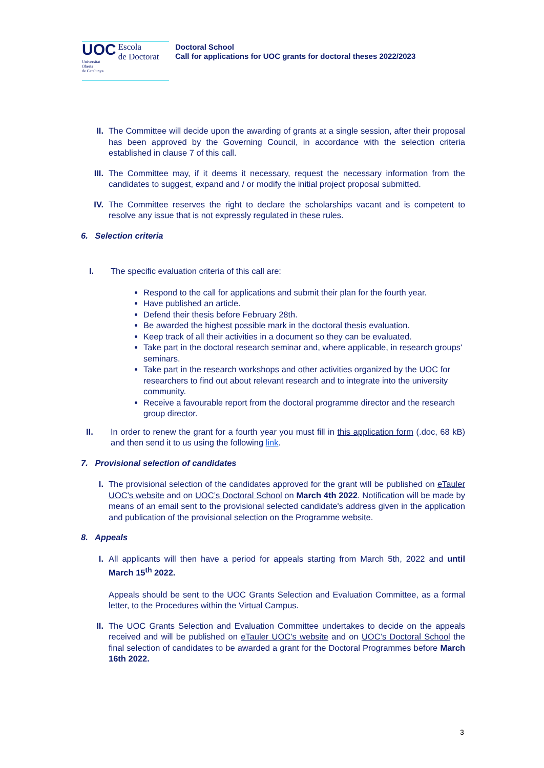UOC
Universitat
Oberta
de Catalunya
Escola
de Doctorat
Doctoral School
Call for applications for UOC grants for doctoral theses 2022/2023
II. The Committee will decide upon the awarding of grants at a single session, after their proposal has been approved by the Governing Council, in accordance with the selection criteria established in clause 7 of this call.
III. The Committee may, if it deems it necessary, request the necessary information from the candidates to suggest, expand and / or modify the initial project proposal submitted.
IV. The Committee reserves the right to declare the scholarships vacant and is competent to resolve any issue that is not expressly regulated in these rules.
6. Selection criteria
I. The specific evaluation criteria of this call are:
Respond to the call for applications and submit their plan for the fourth year.
Have published an article.
Defend their thesis before February 28th.
Be awarded the highest possible mark in the doctoral thesis evaluation.
Keep track of all their activities in a document so they can be evaluated.
Take part in the doctoral research seminar and, where applicable, in research groups' seminars.
Take part in the research workshops and other activities organized by the UOC for researchers to find out about relevant research and to integrate into the university community.
Receive a favourable report from the doctoral programme director and the research group director.
II. In order to renew the grant for a fourth year you must fill in this application form (.doc, 68 kB) and then send it to us using the following link.
7. Provisional selection of candidates
I. The provisional selection of the candidates approved for the grant will be published on eTauler UOC's website and on UOC’s Doctoral School on March 4th 2022. Notification will be made by means of an email sent to the provisional selected candidate's address given in the application and publication of the provisional selection on the Programme website.
8. Appeals
I. All applicants will then have a period for appeals starting from March 5th, 2022 and until March 15<sup>th</sup> 2022.
Appeals should be sent to the UOC Grants Selection and Evaluation Committee, as a formal letter, to the Procedures within the Virtual Campus.
II. The UOC Grants Selection and Evaluation Committee undertakes to decide on the appeals received and will be published on eTauler UOC's website and on UOC’s Doctoral School the final selection of candidates to be awarded a grant for the Doctoral Programmes before March 16th 2022.
3